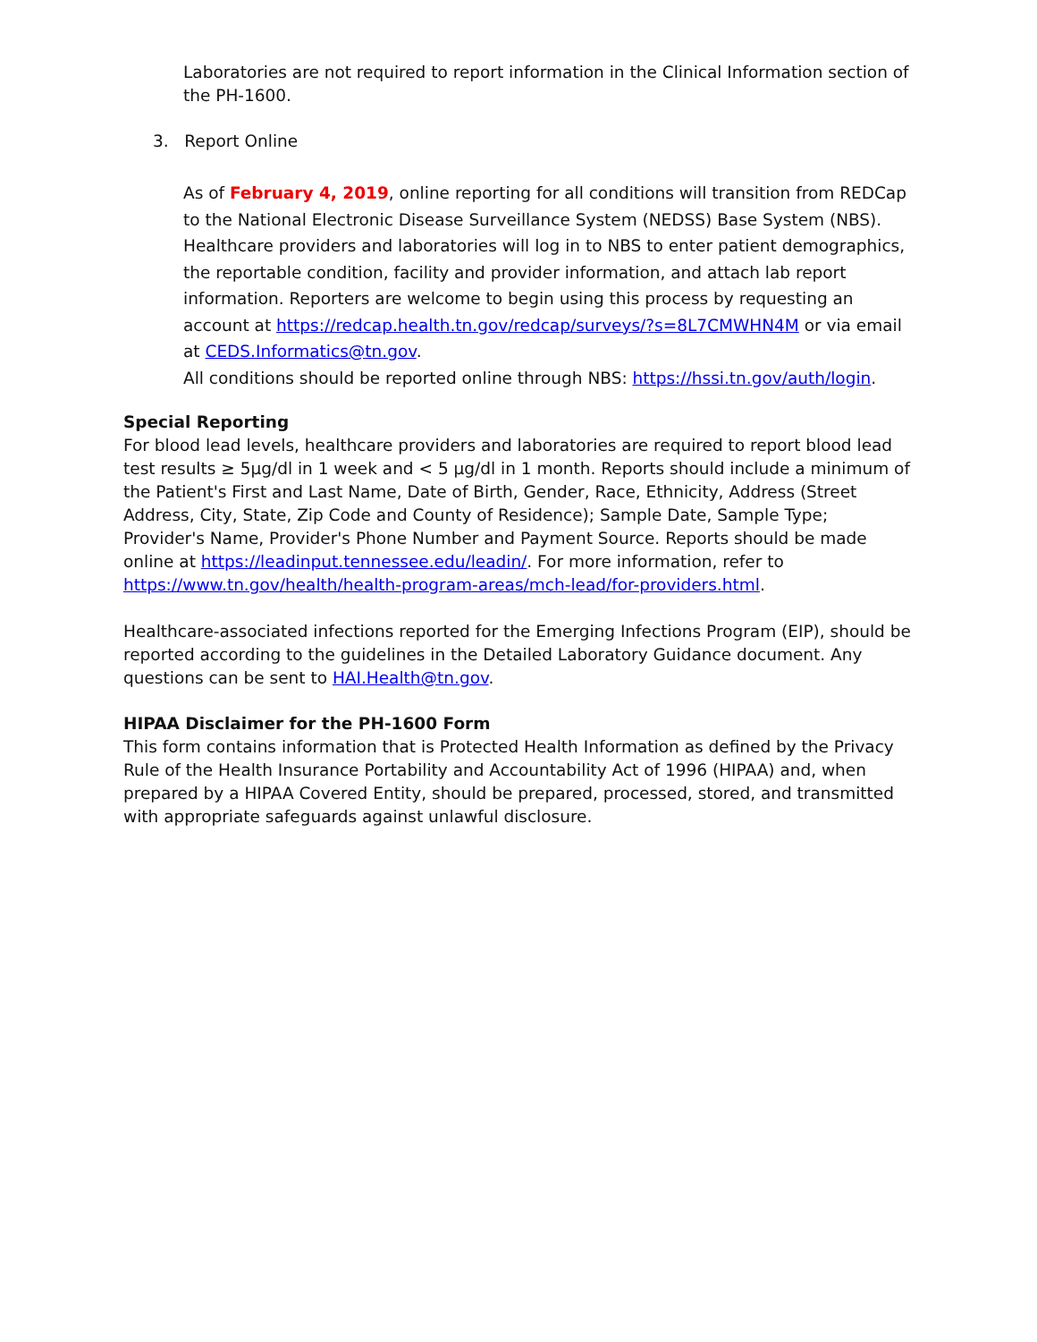Laboratories are not required to report information in the Clinical Information section of the PH-1600.
3. Report Online
As of February 4, 2019, online reporting for all conditions will transition from REDCap to the National Electronic Disease Surveillance System (NEDSS) Base System (NBS). Healthcare providers and laboratories will log in to NBS to enter patient demographics, the reportable condition, facility and provider information, and attach lab report information. Reporters are welcome to begin using this process by requesting an account at https://redcap.health.tn.gov/redcap/surveys/?s=8L7CMWHN4M or via email at CEDS.Informatics@tn.gov.
All conditions should be reported online through NBS: https://hssi.tn.gov/auth/login.
Special Reporting
For blood lead levels, healthcare providers and laboratories are required to report blood lead test results ≥ 5μg/dl in 1 week and < 5 μg/dl in 1 month. Reports should include a minimum of the Patient's First and Last Name, Date of Birth, Gender, Race, Ethnicity, Address (Street Address, City, State, Zip Code and County of Residence); Sample Date, Sample Type; Provider's Name, Provider's Phone Number and Payment Source. Reports should be made online at https://leadinput.tennessee.edu/leadin/. For more information, refer to https://www.tn.gov/health/health-program-areas/mch-lead/for-providers.html.
Healthcare-associated infections reported for the Emerging Infections Program (EIP), should be reported according to the guidelines in the Detailed Laboratory Guidance document. Any questions can be sent to HAI.Health@tn.gov.
HIPAA Disclaimer for the PH-1600 Form
This form contains information that is Protected Health Information as defined by the Privacy Rule of the Health Insurance Portability and Accountability Act of 1996 (HIPAA) and, when prepared by a HIPAA Covered Entity, should be prepared, processed, stored, and transmitted with appropriate safeguards against unlawful disclosure.